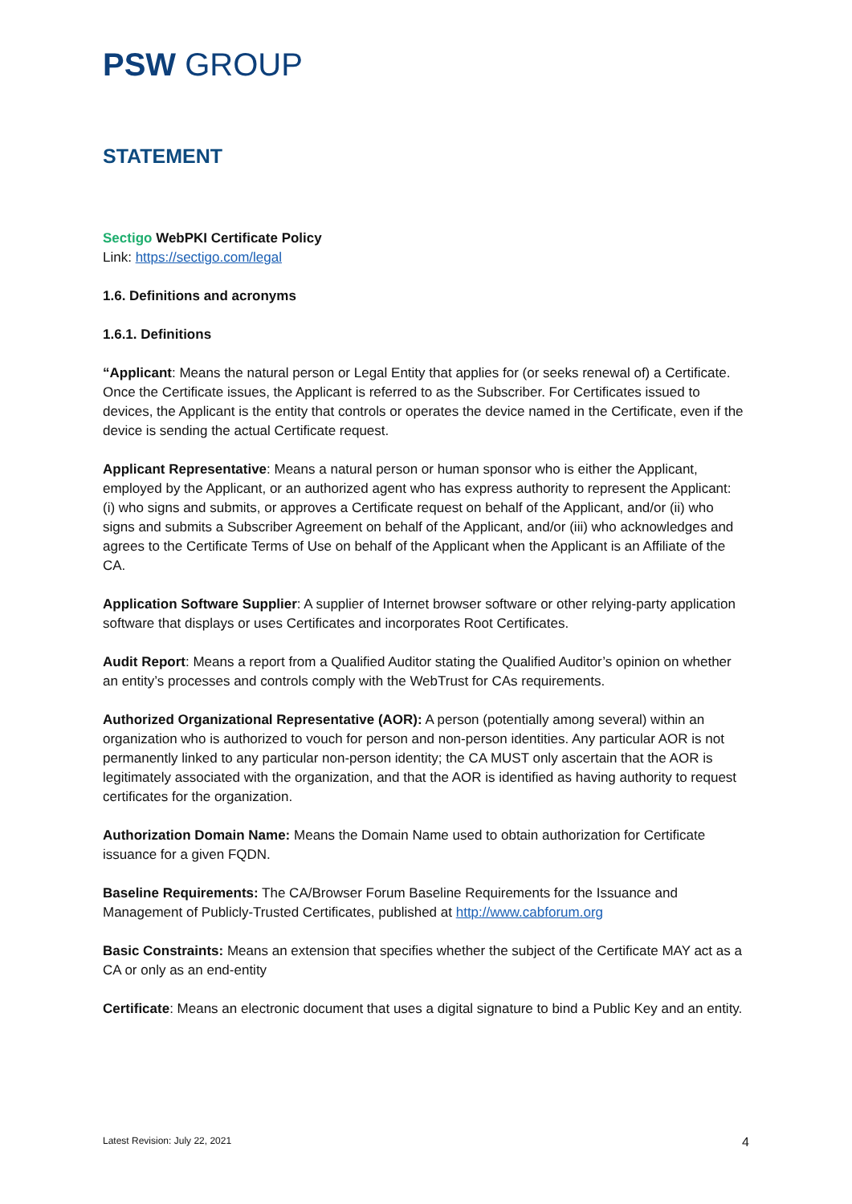PSW GROUP
STATEMENT
Sectigo WebPKI Certificate Policy
Link: https://sectigo.com/legal
1.6. Definitions and acronyms
1.6.1. Definitions
“Applicant: Means the natural person or Legal Entity that applies for (or seeks renewal of) a Certificate. Once the Certificate issues, the Applicant is referred to as the Subscriber. For Certificates issued to devices, the Applicant is the entity that controls or operates the device named in the Certificate, even if the device is sending the actual Certificate request.
Applicant Representative: Means a natural person or human sponsor who is either the Applicant, employed by the Applicant, or an authorized agent who has express authority to represent the Applicant: (i) who signs and submits, or approves a Certificate request on behalf of the Applicant, and/or (ii) who signs and submits a Subscriber Agreement on behalf of the Applicant, and/or (iii) who acknowledges and agrees to the Certificate Terms of Use on behalf of the Applicant when the Applicant is an Affiliate of the CA.
Application Software Supplier: A supplier of Internet browser software or other relying-party application software that displays or uses Certificates and incorporates Root Certificates.
Audit Report: Means a report from a Qualified Auditor stating the Qualified Auditor’s opinion on whether an entity’s processes and controls comply with the WebTrust for CAs requirements.
Authorized Organizational Representative (AOR): A person (potentially among several) within an organization who is authorized to vouch for person and non-person identities. Any particular AOR is not permanently linked to any particular non-person identity; the CA MUST only ascertain that the AOR is legitimately associated with the organization, and that the AOR is identified as having authority to request certificates for the organization.
Authorization Domain Name: Means the Domain Name used to obtain authorization for Certificate issuance for a given FQDN.
Baseline Requirements: The CA/Browser Forum Baseline Requirements for the Issuance and Management of Publicly-Trusted Certificates, published at http://www.cabforum.org
Basic Constraints: Means an extension that specifies whether the subject of the Certificate MAY act as a CA or only as an end-entity
Certificate: Means an electronic document that uses a digital signature to bind a Public Key and an entity.
Latest Revision: July 22, 2021 4